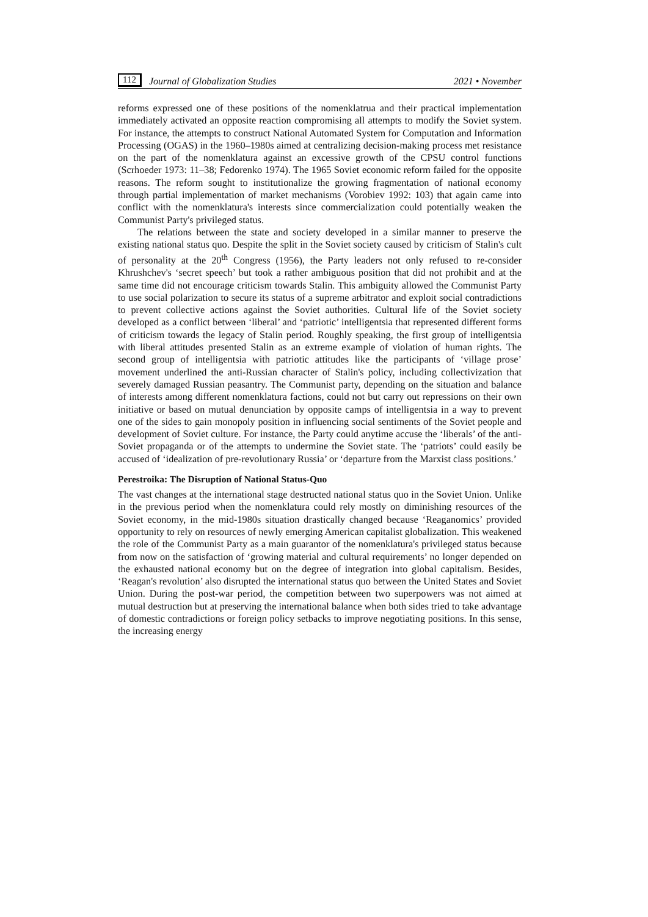112 Journal of Globalization Studies 2021 • November
reforms expressed one of these positions of the nomenklatrua and their practical implementation immediately activated an opposite reaction compromising all attempts to modify the Soviet system. For instance, the attempts to construct National Automated System for Computation and Information Processing (OGAS) in the 1960–1980s aimed at centralizing decision-making process met resistance on the part of the nomenklatura against an excessive growth of the CPSU control functions (Scrhoeder 1973: 11–38; Fedorenko 1974). The 1965 Soviet economic reform failed for the opposite reasons. The reform sought to institutionalize the growing fragmentation of national economy through partial implementation of market mechanisms (Vorobiev 1992: 103) that again came into conflict with the nomenklatura's interests since commercialization could potentially weaken the Communist Party's privileged status.
The relations between the state and society developed in a similar manner to preserve the existing national status quo. Despite the split in the Soviet society caused by criticism of Stalin's cult of personality at the 20<sup>th</sup> Congress (1956), the Party leaders not only refused to re-consider Khrushchev's ‘secret speech’ but took a rather ambiguous position that did not prohibit and at the same time did not encourage criticism towards Stalin. This ambiguity allowed the Communist Party to use social polarization to secure its status of a supreme arbitrator and exploit social contradictions to prevent collective actions against the Soviet authorities. Cultural life of the Soviet society developed as a conflict between ‘liberal’ and ‘patriotic’ intelligentsia that represented different forms of criticism towards the legacy of Stalin period. Roughly speaking, the first group of intelligentsia with liberal attitudes presented Stalin as an extreme example of violation of human rights. The second group of intelligentsia with patriotic attitudes like the participants of ‘village prose’ movement underlined the anti-Russian character of Stalin's policy, including collectivization that severely damaged Russian peasantry. The Communist party, depending on the situation and balance of interests among different nomenklatura factions, could not but carry out repressions on their own initiative or based on mutual denunciation by opposite camps of intelligentsia in a way to prevent one of the sides to gain monopoly position in influencing social sentiments of the Soviet people and development of Soviet culture. For instance, the Party could anytime accuse the ‘liberals’ of the anti-Soviet propaganda or of the attempts to undermine the Soviet state. The ‘patriots’ could easily be accused of ‘idealization of pre-revolutionary Russia’ or ‘departure from the Marxist class positions.’
Perestroika: The Disruption of National Status-Quo
The vast changes at the international stage destructed national status quo in the Soviet Union. Unlike in the previous period when the nomenklatura could rely mostly on diminishing resources of the Soviet economy, in the mid-1980s situation drastically changed because ‘Reaganomics’ provided opportunity to rely on resources of newly emerging American capitalist globalization. This weakened the role of the Communist Party as a main guarantor of the nomenklatura's privileged status because from now on the satisfaction of ‘growing material and cultural requirements’ no longer depended on the exhausted national economy but on the degree of integration into global capitalism. Besides, ‘Reagan's revolution’ also disrupted the international status quo between the United States and Soviet Union. During the post-war period, the competition between two superpowers was not aimed at mutual destruction but at preserving the international balance when both sides tried to take advantage of domestic contradictions or foreign policy setbacks to improve negotiating positions. In this sense, the increasing energy